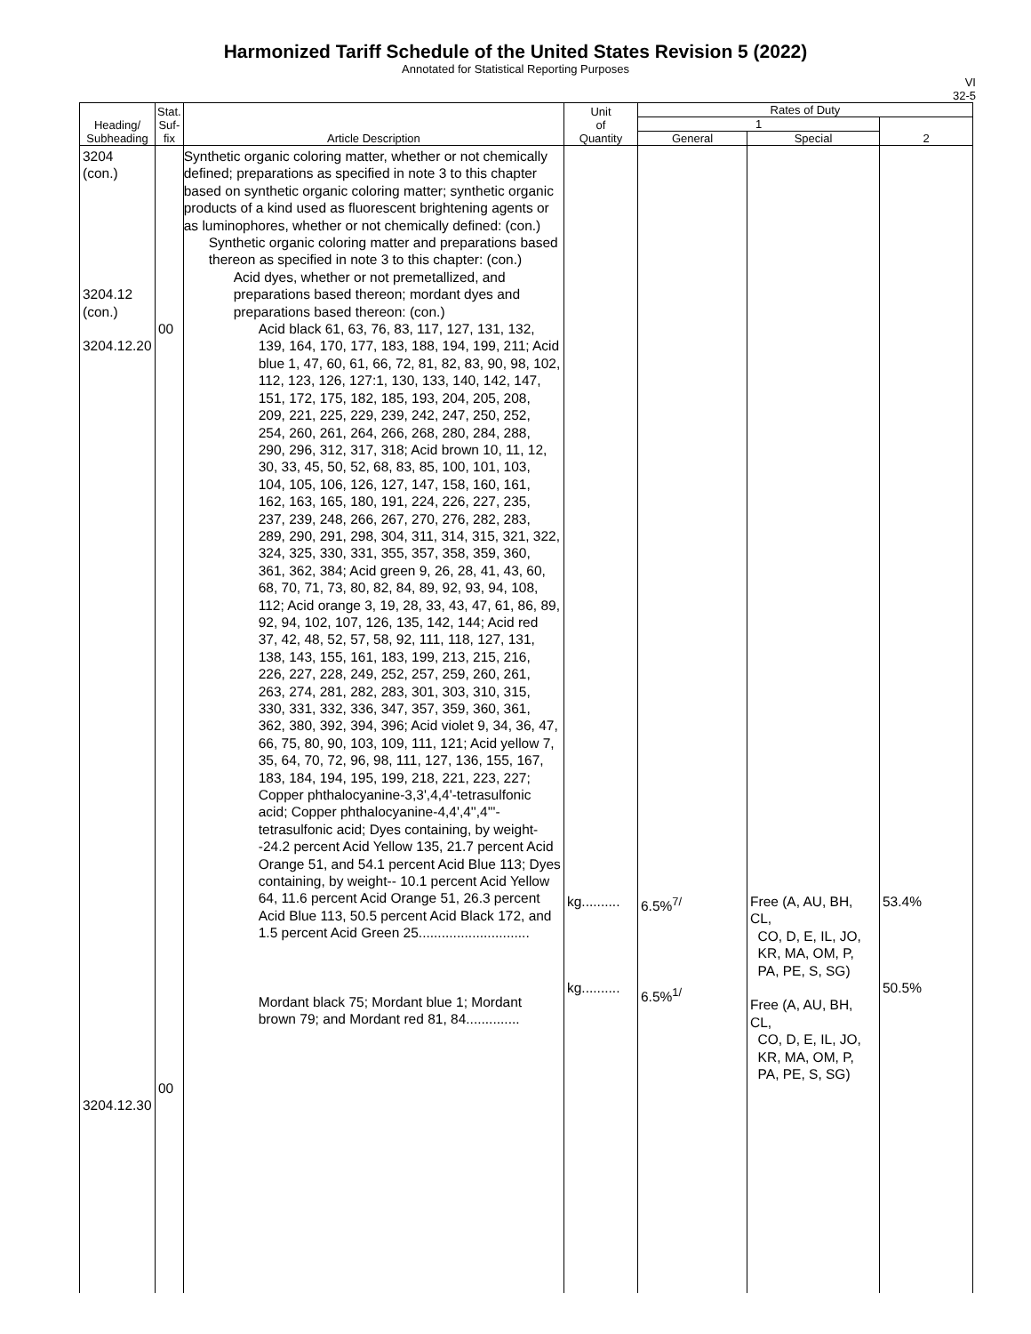Harmonized Tariff Schedule of the United States Revision 5 (2022)
Annotated for Statistical Reporting Purposes
VI
32-5
| Heading/ Subheading | Stat. Suf- fix | Article Description | Unit of Quantity | Rates of Duty | | |
| --- | --- | --- | --- | --- | --- | --- |
| | | | | 1 | | 2 |
| | | | | General | Special | |
| 3204 (con.) 3204.12 (con.) 3204.12.20 3204.12.30 | 00 00 | Synthetic organic coloring matter, whether or not chemically defined; preparations as specified in note 3 to this chapter based on synthetic organic coloring matter; synthetic organic products of a kind used as fluorescent brightening agents or as luminophores, whether or not chemically defined: (con.) Synthetic organic coloring matter and preparations based thereon as specified in note 3 to this chapter: (con.) Acid dyes, whether or not premetallized, and preparations based thereon; mordant dyes and preparations based thereon: (con.) Acid black 61, 63, 76, 83, 117, 127, 131, 132, 139, 164, 170, 177, 183, 188, 194, 199, 211; Acid blue 1, 47, 60, 61, 66, 72, 81, 82, 83, 90, 98, 102, 112, 123, 126, 127:1, 130, 133, 140, 142, 147, 151, 172, 175, 182, 185, 193, 204, 205, 208, 209, 221, 225, 229, 239, 242, 247, 250, 252, 254, 260, 261, 264, 266, 268, 280, 284, 288, 290, 296, 312, 317, 318; Acid brown 10, 11, 12, 30, 33, 45, 50, 52, 68, 83, 85, 100, 101, 103, 104, 105, 106, 126, 127, 147, 158, 160, 161, 162, 163, 165, 180, 191, 224, 226, 227, 235, 237, 239, 248, 266, 267, 270, 276, 282, 283, 289, 290, 291, 298, 304, 311, 314, 315, 321, 322, 324, 325, 330, 331, 355, 357, 358, 359, 360, 361, 362, 384; Acid green 9, 26, 28, 41, 43, 60, 68, 70, 71, 73, 80, 82, 84, 89, 92, 93, 94, 108, 112; Acid orange 3, 19, 28, 33, 43, 47, 61, 86, 89, 92, 94, 102, 107, 126, 135, 142, 144; Acid red 37, 42, 48, 52, 57, 58, 92, 111, 118, 127, 131, 138, 143, 155, 161, 183, 199, 213, 215, 216, 226, 227, 228, 249, 252, 257, 259, 260, 261, 263, 274, 281, 282, 283, 301, 303, 310, 315, 330, 331, 332, 336, 347, 357, 359, 360, 361, 362, 380, 392, 394, 396; Acid violet 9, 34, 36, 47, 66, 75, 80, 90, 103, 109, 111, 121; Acid yellow 7, 35, 64, 70, 72, 96, 98, 111, 127, 136, 155, 167, 183, 184, 194, 195, 199, 218, 221, 223, 227; Copper phthalocyanine-3,3',4,4'-tetrasulfonic acid; Copper phthalocyanine-4,4',4'',4'''-tetrasulfonic acid; Dyes containing, by weight--24.2 percent Acid Yellow 135, 21.7 percent Acid Orange 51, and 54.1 percent Acid Blue 113; Dyes containing, by weight-- 10.1 percent Acid Yellow 64, 11.6 percent Acid Orange 51, 26.3 percent Acid Blue 113, 50.5 percent Acid Black 172, and 1.5 percent Acid Green 25............................. Mordant black 75; Mordant blue 1; Mordant brown 79; and Mordant red 81, 84.............. | kg.......... kg.......... | 6.5%<sup>7/</sup> 6.5%<sup>1/</sup> | Free (A, AU, BH, CL, CO, D, E, IL, JO, KR, MA, OM, P, PA, PE, S, SG) Free (A, AU, BH, CL, CO, D, E, IL, JO, KR, MA, OM, P, PA, PE, S, SG) | 53.4% 50.5% |